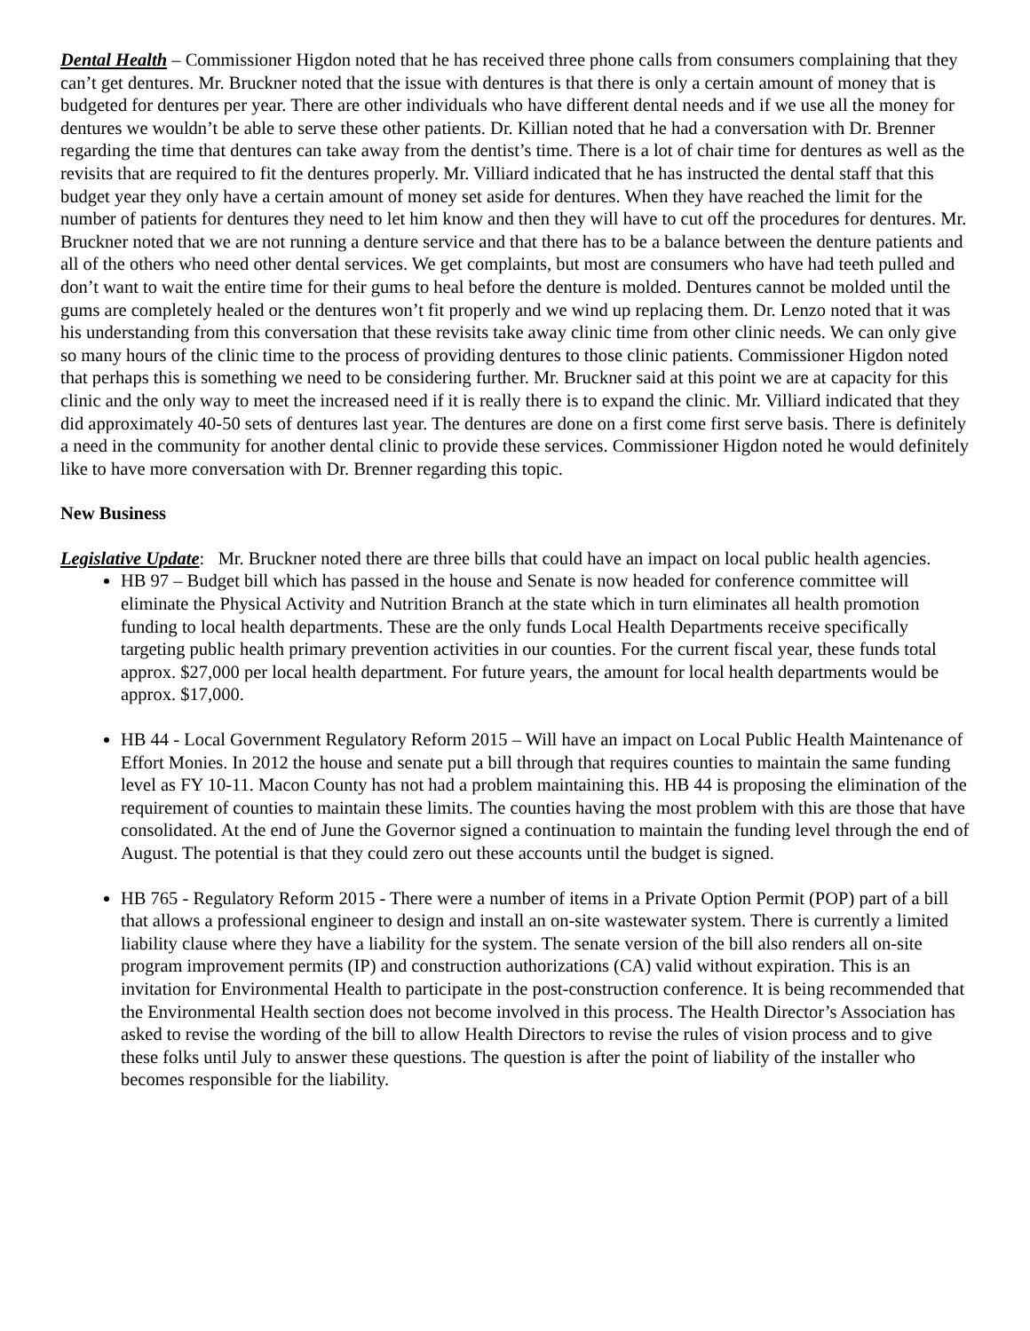Dental Health – Commissioner Higdon noted that he has received three phone calls from consumers complaining that they can’t get dentures. Mr. Bruckner noted that the issue with dentures is that there is only a certain amount of money that is budgeted for dentures per year. There are other individuals who have different dental needs and if we use all the money for dentures we wouldn’t be able to serve these other patients. Dr. Killian noted that he had a conversation with Dr. Brenner regarding the time that dentures can take away from the dentist’s time. There is a lot of chair time for dentures as well as the revisits that are required to fit the dentures properly. Mr. Villiard indicated that he has instructed the dental staff that this budget year they only have a certain amount of money set aside for dentures. When they have reached the limit for the number of patients for dentures they need to let him know and then they will have to cut off the procedures for dentures. Mr. Bruckner noted that we are not running a denture service and that there has to be a balance between the denture patients and all of the others who need other dental services. We get complaints, but most are consumers who have had teeth pulled and don’t want to wait the entire time for their gums to heal before the denture is molded. Dentures cannot be molded until the gums are completely healed or the dentures won’t fit properly and we wind up replacing them. Dr. Lenzo noted that it was his understanding from this conversation that these revisits take away clinic time from other clinic needs. We can only give so many hours of the clinic time to the process of providing dentures to those clinic patients. Commissioner Higdon noted that perhaps this is something we need to be considering further. Mr. Bruckner said at this point we are at capacity for this clinic and the only way to meet the increased need if it is really there is to expand the clinic. Mr. Villiard indicated that they did approximately 40-50 sets of dentures last year. The dentures are done on a first come first serve basis. There is definitely a need in the community for another dental clinic to provide these services. Commissioner Higdon noted he would definitely like to have more conversation with Dr. Brenner regarding this topic.
New Business
Legislative Update: Mr. Bruckner noted there are three bills that could have an impact on local public health agencies.
HB 97 – Budget bill which has passed in the house and Senate is now headed for conference committee will eliminate the Physical Activity and Nutrition Branch at the state which in turn eliminates all health promotion funding to local health departments. These are the only funds Local Health Departments receive specifically targeting public health primary prevention activities in our counties. For the current fiscal year, these funds total approx. $27,000 per local health department. For future years, the amount for local health departments would be approx. $17,000.
HB 44 - Local Government Regulatory Reform 2015 – Will have an impact on Local Public Health Maintenance of Effort Monies. In 2012 the house and senate put a bill through that requires counties to maintain the same funding level as FY 10-11. Macon County has not had a problem maintaining this. HB 44 is proposing the elimination of the requirement of counties to maintain these limits. The counties having the most problem with this are those that have consolidated. At the end of June the Governor signed a continuation to maintain the funding level through the end of August. The potential is that they could zero out these accounts until the budget is signed.
HB 765 - Regulatory Reform 2015 - There were a number of items in a Private Option Permit (POP) part of a bill that allows a professional engineer to design and install an on-site wastewater system. There is currently a limited liability clause where they have a liability for the system. The senate version of the bill also renders all on-site program improvement permits (IP) and construction authorizations (CA) valid without expiration. This is an invitation for Environmental Health to participate in the post-construction conference. It is being recommended that the Environmental Health section does not become involved in this process. The Health Director’s Association has asked to revise the wording of the bill to allow Health Directors to revise the rules of vision process and to give these folks until July to answer these questions. The question is after the point of liability of the installer who becomes responsible for the liability.